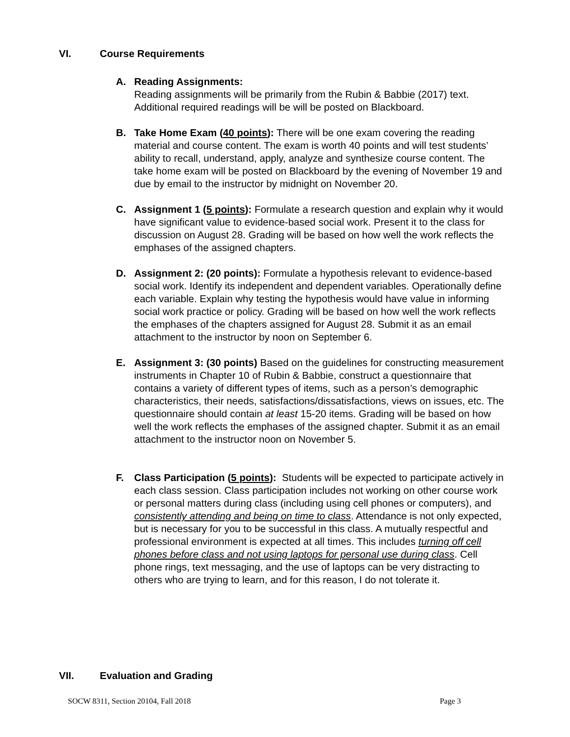VI. Course Requirements
A. Reading Assignments:
Reading assignments will be primarily from the Rubin & Babbie (2017) text. Additional required readings will be will be posted on Blackboard.
B. Take Home Exam (40 points): There will be one exam covering the reading material and course content. The exam is worth 40 points and will test students’ ability to recall, understand, apply, analyze and synthesize course content. The take home exam will be posted on Blackboard by the evening of November 19 and due by email to the instructor by midnight on November 20.
C. Assignment 1 (5 points): Formulate a research question and explain why it would have significant value to evidence-based social work. Present it to the class for discussion on August 28. Grading will be based on how well the work reflects the emphases of the assigned chapters.
D. Assignment 2: (20 points): Formulate a hypothesis relevant to evidence-based social work. Identify its independent and dependent variables. Operationally define each variable. Explain why testing the hypothesis would have value in informing social work practice or policy. Grading will be based on how well the work reflects the emphases of the chapters assigned for August 28. Submit it as an email attachment to the instructor by noon on September 6.
E. Assignment 3: (30 points) Based on the guidelines for constructing measurement instruments in Chapter 10 of Rubin & Babbie, construct a questionnaire that contains a variety of different types of items, such as a person’s demographic characteristics, their needs, satisfactions/dissatisfactions, views on issues, etc. The questionnaire should contain at least 15-20 items. Grading will be based on how well the work reflects the emphases of the assigned chapter. Submit it as an email attachment to the instructor noon on November 5.
F. Class Participation (5 points): Students will be expected to participate actively in each class session. Class participation includes not working on other course work or personal matters during class (including using cell phones or computers), and consistently attending and being on time to class. Attendance is not only expected, but is necessary for you to be successful in this class. A mutually respectful and professional environment is expected at all times. This includes turning off cell phones before class and not using laptops for personal use during class. Cell phone rings, text messaging, and the use of laptops can be very distracting to others who are trying to learn, and for this reason, I do not tolerate it.
VII. Evaluation and Grading
SOCW 8311, Section 20104, Fall 2018 Page 3